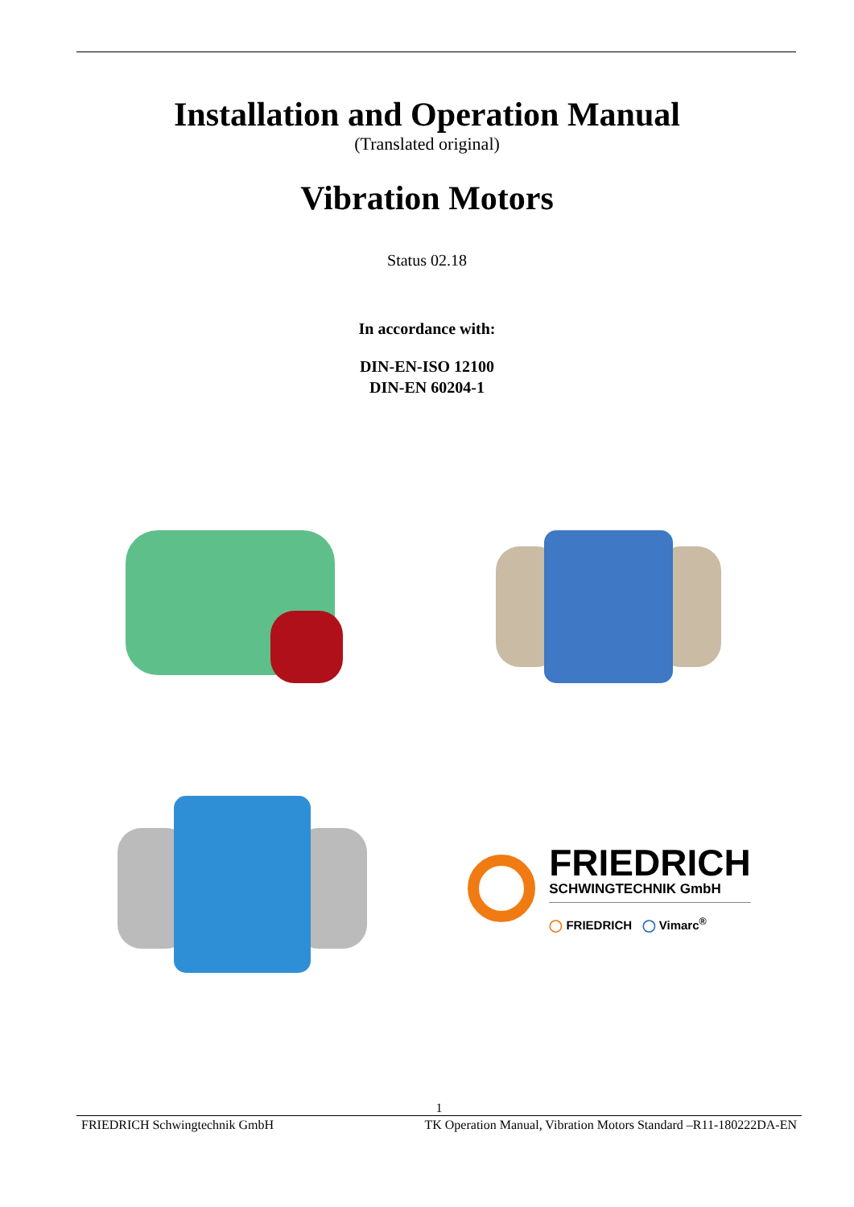Installation and Operation Manual
(Translated original)
Vibration Motors
Status 02.18
In accordance with:
DIN-EN-ISO 12100
DIN-EN 60204-1
FRIEDRICH
SCHWINGTECHNIK GmbH
◯ FRIEDRICH ◯ Vimarc<sup>®</sup>
1
FRIEDRICH Schwingtechnik GmbH TK Operation Manual, Vibration Motors Standard –R11-180222DA-EN